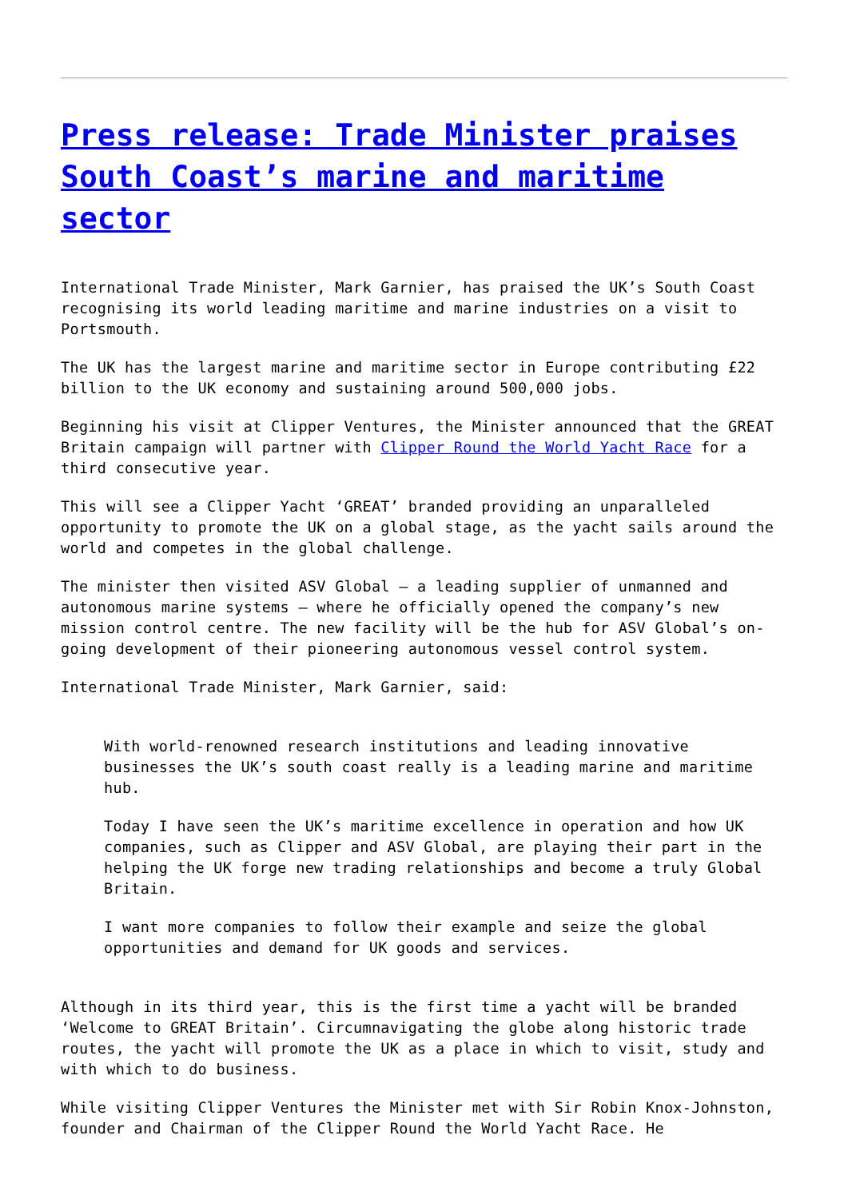Press release: Trade Minister praises South Coast’s marine and maritime sector
International Trade Minister, Mark Garnier, has praised the UK’s South Coast recognising its world leading maritime and marine industries on a visit to Portsmouth.
The UK has the largest marine and maritime sector in Europe contributing £22 billion to the UK economy and sustaining around 500,000 jobs.
Beginning his visit at Clipper Ventures, the Minister announced that the GREAT Britain campaign will partner with Clipper Round the World Yacht Race for a third consecutive year.
This will see a Clipper Yacht ‘GREAT’ branded providing an unparalleled opportunity to promote the UK on a global stage, as the yacht sails around the world and competes in the global challenge.
The minister then visited ASV Global – a leading supplier of unmanned and autonomous marine systems – where he officially opened the company’s new mission control centre. The new facility will be the hub for ASV Global’s on-going development of their pioneering autonomous vessel control system.
International Trade Minister, Mark Garnier, said:
With world-renowned research institutions and leading innovative businesses the UK’s south coast really is a leading marine and maritime hub.
Today I have seen the UK’s maritime excellence in operation and how UK companies, such as Clipper and ASV Global, are playing their part in the helping the UK forge new trading relationships and become a truly Global Britain.
I want more companies to follow their example and seize the global opportunities and demand for UK goods and services.
Although in its third year, this is the first time a yacht will be branded ‘Welcome to GREAT Britain’. Circumnavigating the globe along historic trade routes, the yacht will promote the UK as a place in which to visit, study and with which to do business.
While visiting Clipper Ventures the Minister met with Sir Robin Knox-Johnston, founder and Chairman of the Clipper Round the World Yacht Race. He